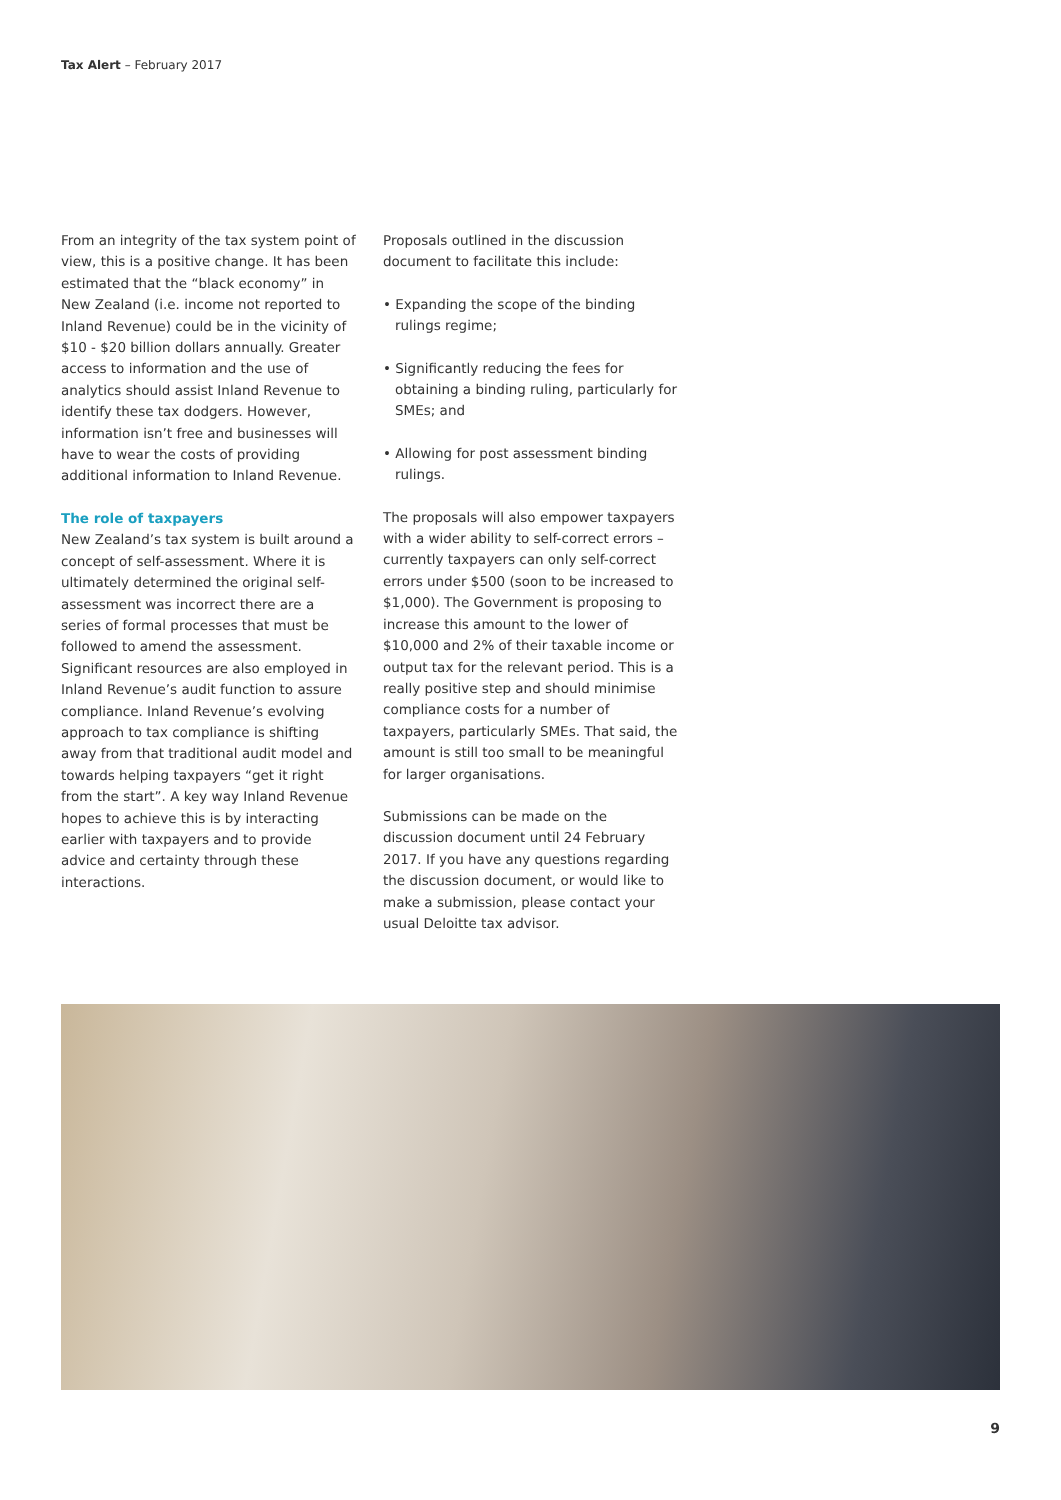Tax Alert – February 2017
From an integrity of the tax system point of view, this is a positive change. It has been estimated that the “black economy” in New Zealand (i.e. income not reported to Inland Revenue) could be in the vicinity of $10 - $20 billion dollars annually. Greater access to information and the use of analytics should assist Inland Revenue to identify these tax dodgers. However, information isn’t free and businesses will have to wear the costs of providing additional information to Inland Revenue.
The role of taxpayers
New Zealand’s tax system is built around a concept of self-assessment. Where it is ultimately determined the original self-assessment was incorrect there are a series of formal processes that must be followed to amend the assessment. Significant resources are also employed in Inland Revenue’s audit function to assure compliance. Inland Revenue’s evolving approach to tax compliance is shifting away from that traditional audit model and towards helping taxpayers “get it right from the start”. A key way Inland Revenue hopes to achieve this is by interacting earlier with taxpayers and to provide advice and certainty through these interactions.
Proposals outlined in the discussion document to facilitate this include:
• Expanding the scope of the binding rulings regime;
• Significantly reducing the fees for obtaining a binding ruling, particularly for SMEs; and
• Allowing for post assessment binding rulings.
The proposals will also empower taxpayers with a wider ability to self-correct errors – currently taxpayers can only self-correct errors under $500 (soon to be increased to $1,000). The Government is proposing to increase this amount to the lower of $10,000 and 2% of their taxable income or output tax for the relevant period. This is a really positive step and should minimise compliance costs for a number of taxpayers, particularly SMEs. That said, the amount is still too small to be meaningful for larger organisations.
Submissions can be made on the discussion document until 24 February 2017. If you have any questions regarding the discussion document, or would like to make a submission, please contact your usual Deloitte tax advisor.
9